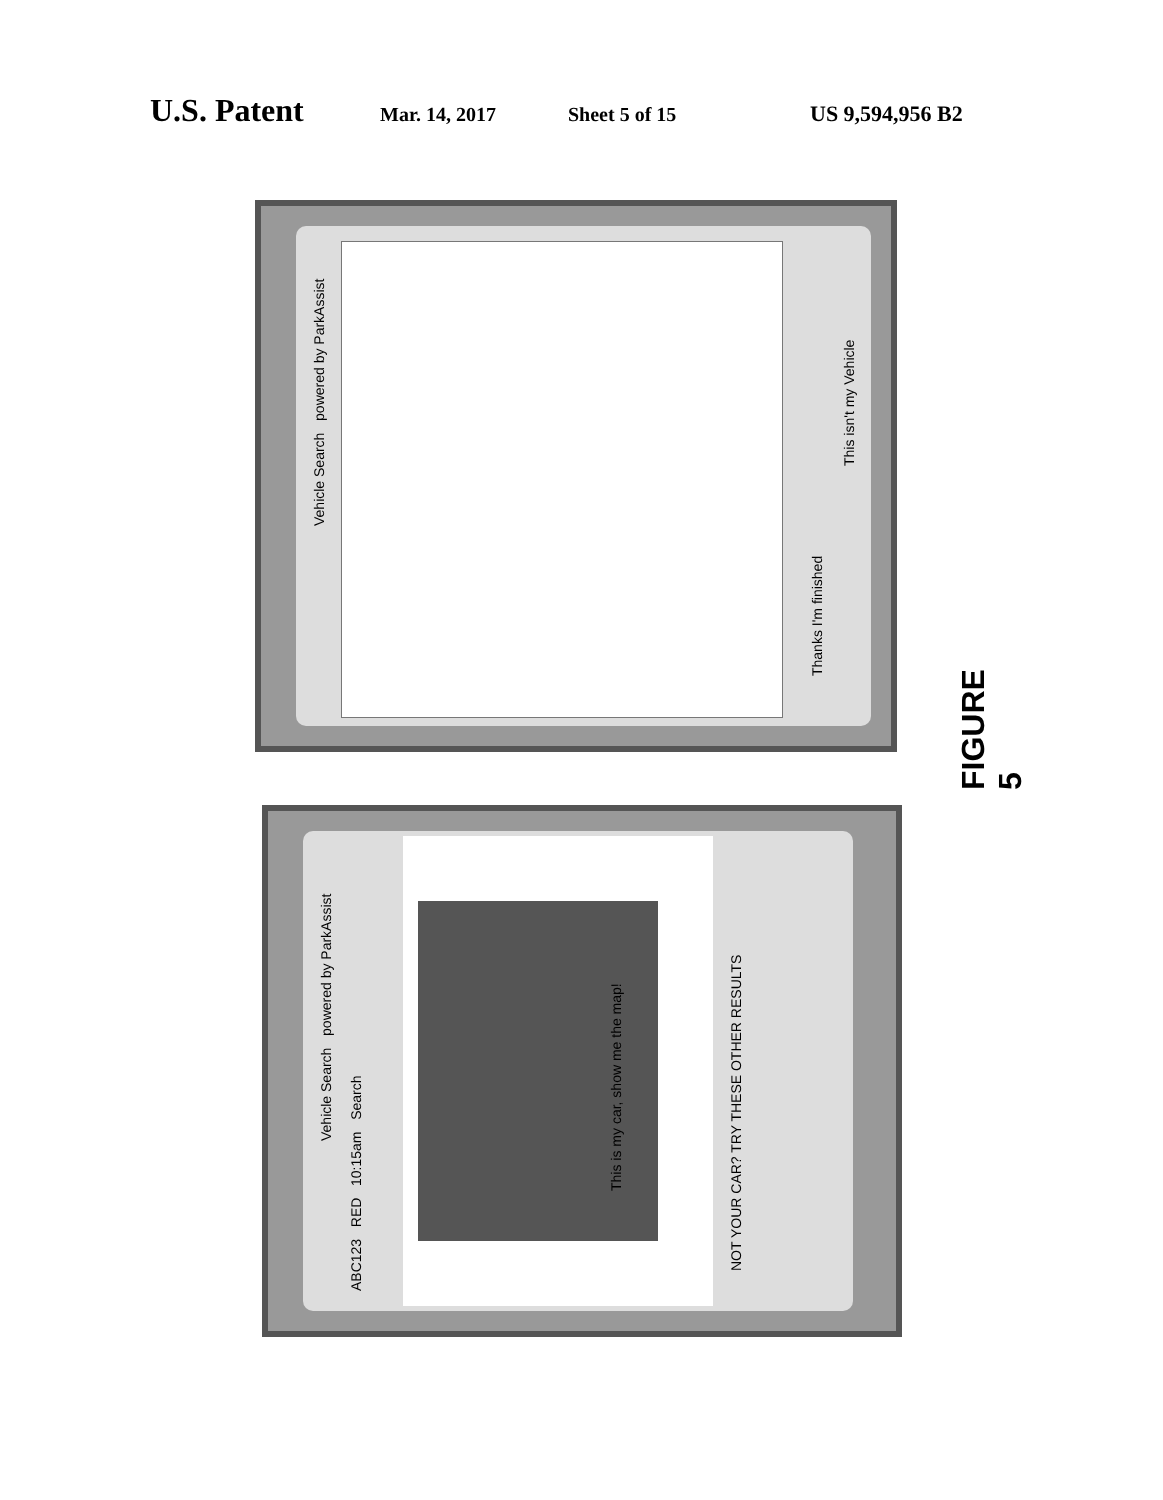U.S. Patent Mar. 14, 2017 Sheet 5 of 15 US 9,594,956 B2
Vehicle Search powered by ParkAssist
Thanks I'm finished
This isn't my Vehicle
Vehicle Search powered by ParkAssist
ABC123 RED 10:15am Search
This is my car, show me the map!
NOT YOUR CAR? TRY THESE OTHER RESULTS
FIGURE 5